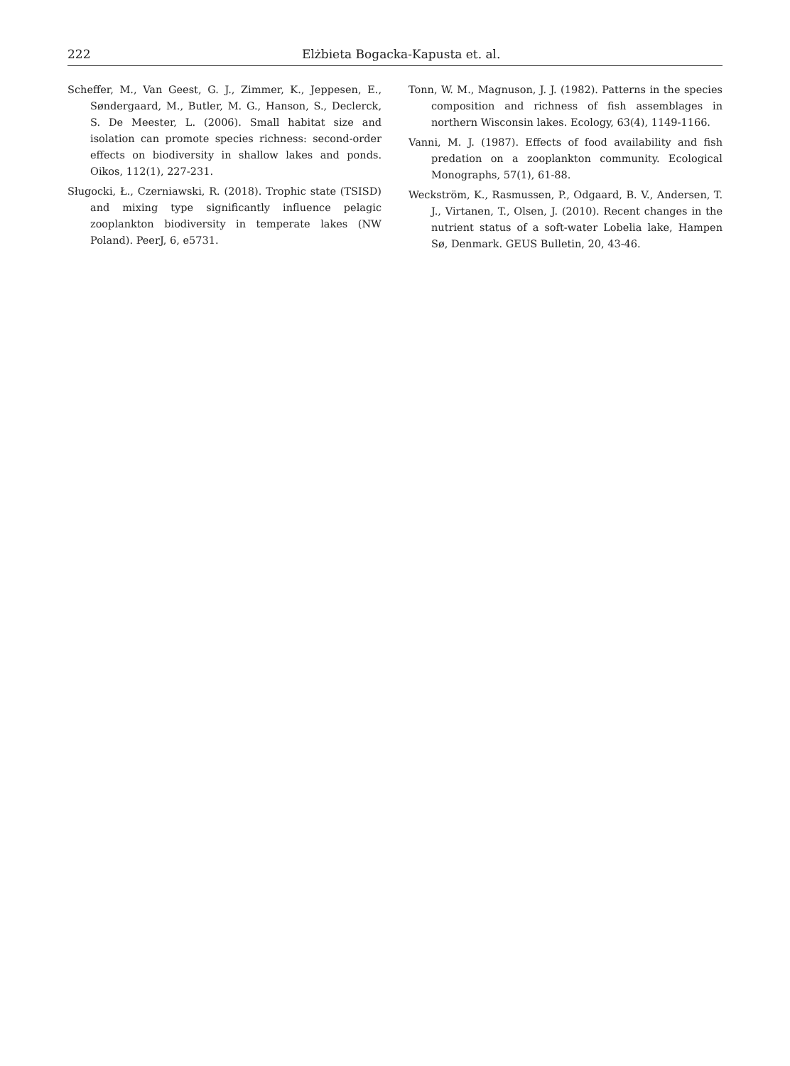222 Elżbieta Bogacka-Kapusta et. al.
Scheffer, M., Van Geest, G. J., Zimmer, K., Jeppesen, E., Søndergaard, M., Butler, M. G., Hanson, S., Declerck, S. De Meester, L. (2006). Small habitat size and isolation can promote species richness: second-order effects on biodiversity in shallow lakes and ponds. Oikos, 112(1), 227-231.
Sługocki, Ł., Czerniawski, R. (2018). Trophic state (TSISD) and mixing type significantly influence pelagic zooplankton biodiversity in temperate lakes (NW Poland). PeerJ, 6, e5731.
Tonn, W. M., Magnuson, J. J. (1982). Patterns in the species composition and richness of fish assemblages in northern Wisconsin lakes. Ecology, 63(4), 1149-1166.
Vanni, M. J. (1987). Effects of food availability and fish predation on a zooplankton community. Ecological Monographs, 57(1), 61-88.
Weckström, K., Rasmussen, P., Odgaard, B. V., Andersen, T. J., Virtanen, T., Olsen, J. (2010). Recent changes in the nutrient status of a soft-water Lobelia lake, Hampen Sø, Denmark. GEUS Bulletin, 20, 43-46.